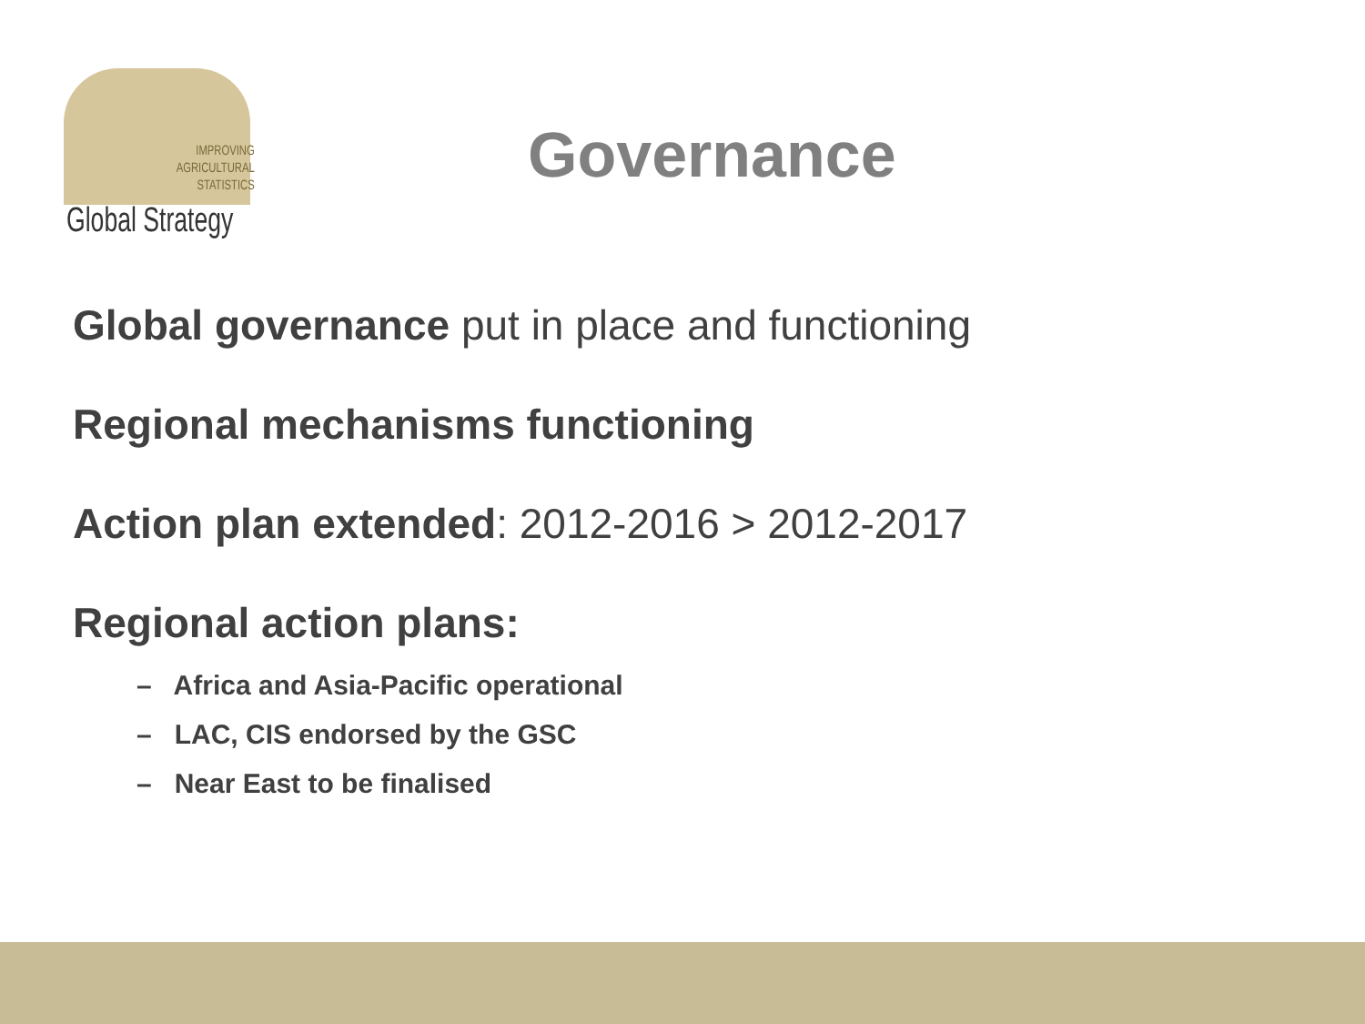IMPROVING
AGRICULTURAL
STATISTICS
Global Strategy
Governance
Global governance put in place and functioning
Regional mechanisms functioning
Action plan extended: 2012-2016 > 2012-2017
Regional action plans:
– Africa and Asia-Pacific operational
– LAC, CIS endorsed by the GSC
– Near East to be finalised